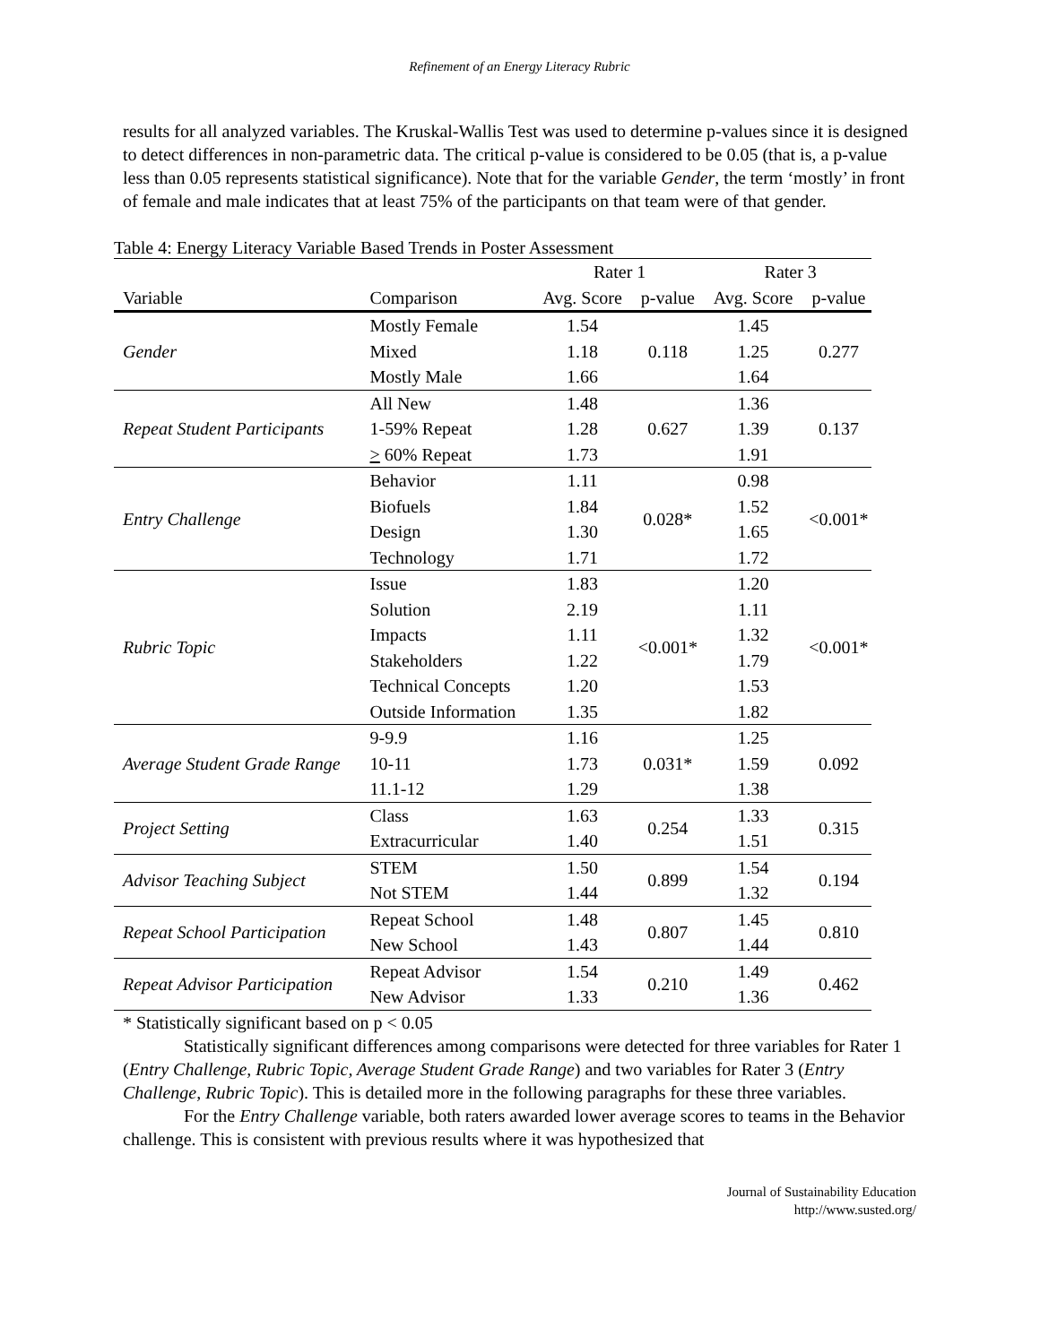Refinement of an Energy Literacy Rubric
results for all analyzed variables. The Kruskal-Wallis Test was used to determine p-values since it is designed to detect differences in non-parametric data. The critical p-value is considered to be 0.05 (that is, a p-value less than 0.05 represents statistical significance). Note that for the variable Gender, the term ‘mostly’ in front of female and male indicates that at least 75% of the participants on that team were of that gender.
Table 4: Energy Literacy Variable Based Trends in Poster Assessment
| | | Rater 1 | | Rater 3 | |
| --- | --- | --- | --- | --- | --- |
| Variable | Comparison | Avg. Score | p-value | Avg. Score | p-value |
| Gender | Mostly Female | 1.54 | 0.118 | 1.45 | 0.277 |
| | Mixed | 1.18 | | 1.25 | |
| | Mostly Male | 1.66 | | 1.64 | |
| Repeat Student Participants | All New | 1.48 | 0.627 | 1.36 | 0.137 |
| | 1-59% Repeat | 1.28 | | 1.39 | |
| | > 60% Repeat | 1.73 | | 1.91 | |
| Entry Challenge | Behavior | 1.11 | 0.028* | 0.98 | <0.001* |
| | Biofuels | 1.84 | | 1.52 | |
| | Design | 1.30 | | 1.65 | |
| | Technology | 1.71 | | 1.72 | |
| Rubric Topic | Issue | 1.83 | <0.001* | 1.20 | <0.001* |
| | Solution | 2.19 | | 1.11 | |
| | Impacts | 1.11 | | 1.32 | |
| | Stakeholders | 1.22 | | 1.79 | |
| | Technical Concepts | 1.20 | | 1.53 | |
| | Outside Information | 1.35 | | 1.82 | |
| Average Student Grade Range | 9-9.9 | 1.16 | 0.031* | 1.25 | 0.092 |
| | 10-11 | 1.73 | | 1.59 | |
| | 11.1-12 | 1.29 | | 1.38 | |
| Project Setting | Class | 1.63 | 0.254 | 1.33 | 0.315 |
| | Extracurricular | 1.40 | | 1.51 | |
| Advisor Teaching Subject | STEM | 1.50 | 0.899 | 1.54 | 0.194 |
| | Not STEM | 1.44 | | 1.32 | |
| Repeat School Participation | Repeat School | 1.48 | 0.807 | 1.45 | 0.810 |
| | New School | 1.43 | | 1.44 | |
| Repeat Advisor Participation | Repeat Advisor | 1.54 | 0.210 | 1.49 | 0.462 |
| | New Advisor | 1.33 | | 1.36 | |
* Statistically significant based on p < 0.05
Statistically significant differences among comparisons were detected for three variables for Rater 1 (Entry Challenge, Rubric Topic, Average Student Grade Range) and two variables for Rater 3 (Entry Challenge, Rubric Topic). This is detailed more in the following paragraphs for these three variables.
For the Entry Challenge variable, both raters awarded lower average scores to teams in the Behavior challenge. This is consistent with previous results where it was hypothesized that
Journal of Sustainability Education
http://www.susted.org/